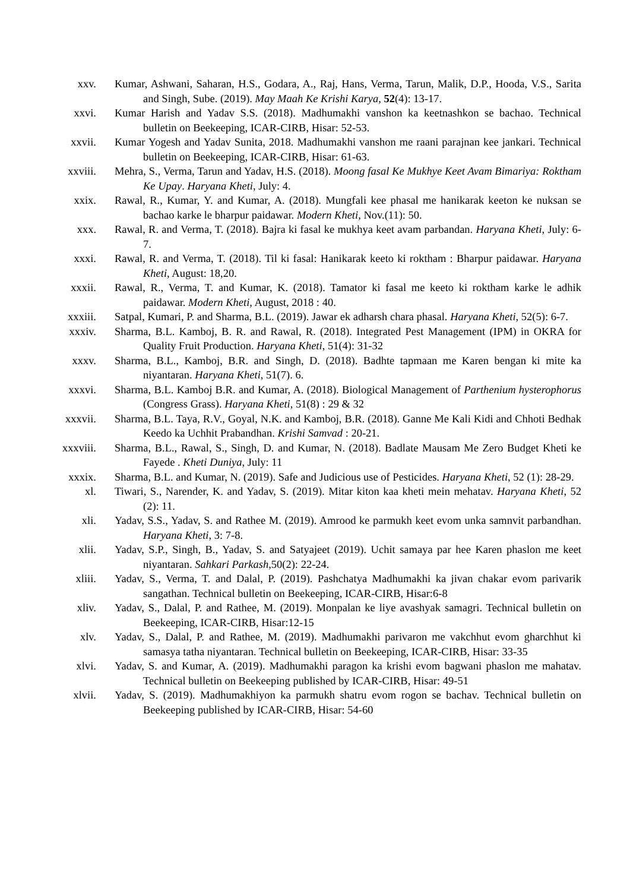xxv. Kumar, Ashwani, Saharan, H.S., Godara, A., Raj, Hans, Verma, Tarun, Malik, D.P., Hooda, V.S., Sarita and Singh, Sube. (2019). May Maah Ke Krishi Karya, 52(4): 13-17.
xxvi. Kumar Harish and Yadav S.S. (2018). Madhumakhi vanshon ka keetnashkon se bachao. Technical bulletin on Beekeeping, ICAR-CIRB, Hisar: 52-53.
xxvii. Kumar Yogesh and Yadav Sunita, 2018. Madhumakhi vanshon me raani parajnan kee jankari. Technical bulletin on Beekeeping, ICAR-CIRB, Hisar: 61-63.
xxviii. Mehra, S., Verma, Tarun and Yadav, H.S. (2018). Moong fasal Ke Mukhye Keet Avam Bimariya: Roktham Ke Upay. Haryana Kheti, July: 4.
xxix. Rawal, R., Kumar, Y. and Kumar, A. (2018). Mungfali kee phasal me hanikarak keeton ke nuksan se bachao karke le bharpur paidawar. Modern Kheti, Nov.(11): 50.
xxx. Rawal, R. and Verma, T. (2018). Bajra ki fasal ke mukhya keet avam parbandan. Haryana Kheti, July: 6-7.
xxxi. Rawal, R. and Verma, T. (2018). Til ki fasal: Hanikarak keeto ki roktham : Bharpur paidawar. Haryana Kheti, August: 18,20.
xxxii. Rawal, R., Verma, T. and Kumar, K. (2018). Tamator ki fasal me keeto ki roktham karke le adhik paidawar. Modern Kheti, August, 2018 : 40.
xxxiii. Satpal, Kumari, P. and Sharma, B.L. (2019). Jawar ek adharsh chara phasal. Haryana Kheti, 52(5): 6-7.
xxxiv. Sharma, B.L. Kamboj, B. R. and Rawal, R. (2018). Integrated Pest Management (IPM) in OKRA for Quality Fruit Production. Haryana Kheti, 51(4): 31-32
xxxv. Sharma, B.L., Kamboj, B.R. and Singh, D. (2018). Badhte tapmaan me Karen bengan ki mite ka niyantaran. Haryana Kheti, 51(7). 6.
xxxvi. Sharma, B.L. Kamboj B.R. and Kumar, A. (2018). Biological Management of Parthenium hysterophorus (Congress Grass). Haryana Kheti, 51(8) : 29 & 32
xxxvii. Sharma, B.L. Taya, R.V., Goyal, N.K. and Kamboj, B.R. (2018). Ganne Me Kali Kidi and Chhoti Bedhak Keedo ka Uchhit Prabandhan. Krishi Samvad : 20-21.
xxxviii. Sharma, B.L., Rawal, S., Singh, D. and Kumar, N. (2018). Badlate Mausam Me Zero Budget Kheti ke Fayede . Kheti Duniya, July: 11
xxxix. Sharma, B.L. and Kumar, N. (2019). Safe and Judicious use of Pesticides. Haryana Kheti, 52 (1): 28-29.
xl. Tiwari, S., Narender, K. and Yadav, S. (2019). Mitar kiton kaa kheti mein mehatav. Haryana Kheti, 52 (2): 11.
xli. Yadav, S.S., Yadav, S. and Rathee M. (2019). Amrood ke parmukh keet evom unka samnvit parbandhan. Haryana Kheti, 3: 7-8.
xlii. Yadav, S.P., Singh, B., Yadav, S. and Satyajeet (2019). Uchit samaya par hee Karen phaslon me keet niyantaran. Sahkari Parkash, 50(2): 22-24.
xliii. Yadav, S., Verma, T. and Dalal, P. (2019). Pashchatya Madhumakhi ka jivan chakar evom parivarik sangathan. Technical bulletin on Beekeeping, ICAR-CIRB, Hisar:6-8
xliv. Yadav, S., Dalal, P. and Rathee, M. (2019). Monpalan ke liye avashyak samagri. Technical bulletin on Beekeeping, ICAR-CIRB, Hisar:12-15
xlv. Yadav, S., Dalal, P. and Rathee, M. (2019). Madhumakhi parivaron me vakchhut evom gharchhut ki samasya tatha niyantaran. Technical bulletin on Beekeeping, ICAR-CIRB, Hisar: 33-35
xlvi. Yadav, S. and Kumar, A. (2019). Madhumakhi paragon ka krishi evom bagwani phaslon me mahatav. Technical bulletin on Beekeeping published by ICAR-CIRB, Hisar: 49-51
xlvii. Yadav, S. (2019). Madhumakhiyon ka parmukh shatru evom rogon se bachav. Technical bulletin on Beekeeping published by ICAR-CIRB, Hisar: 54-60